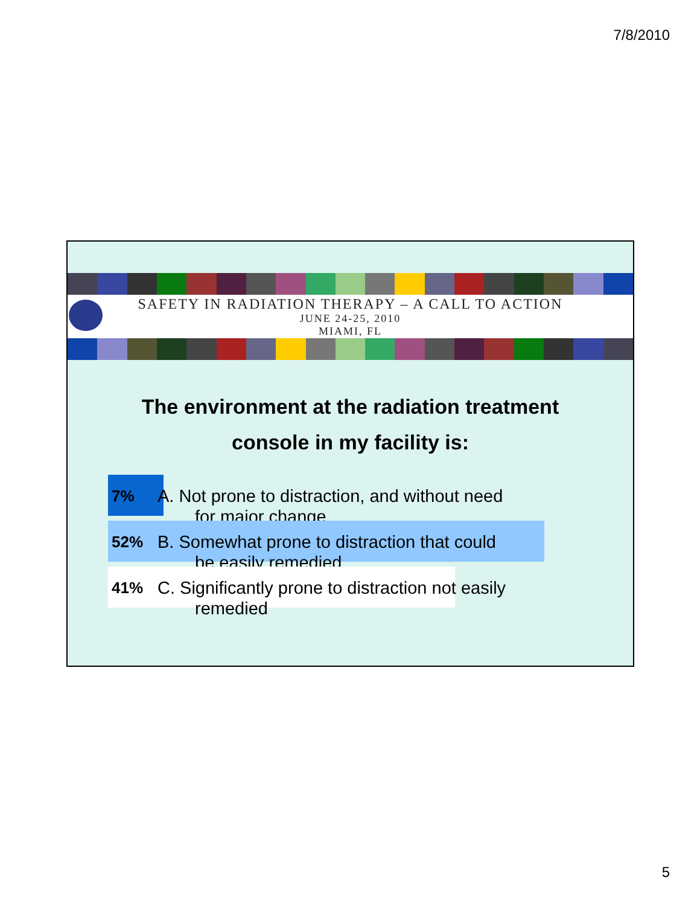7/8/2010
SAFETY IN RADIATION THERAPY – A CALL TO ACTION
JUNE 24-25, 2010
MIAMI, FL
The environment at the radiation treatment
console in my facility is:
7%
A. Not prone to distraction, and without need
for major change
52%
B. Somewhat prone to distraction that could
be easily remedied
41%
C. Significantly prone to distraction not easily
remedied
5